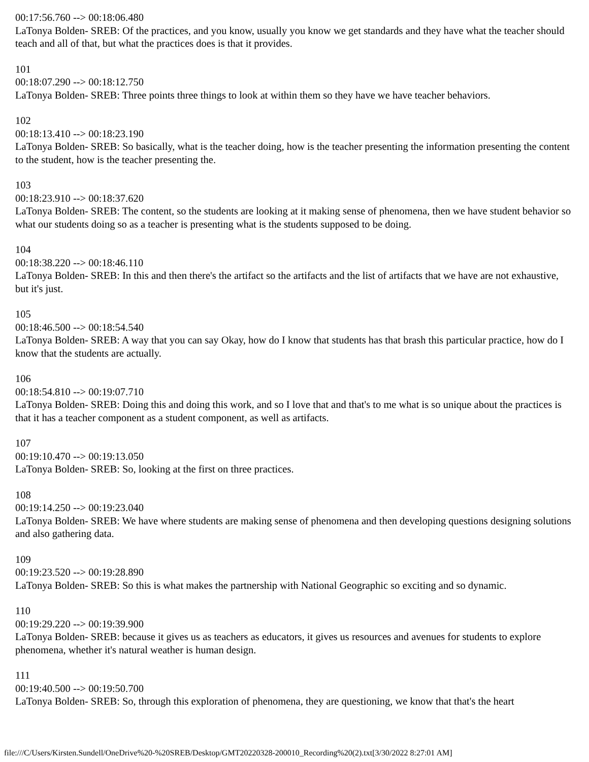00:17:56.760 --> 00:18:06.480
LaTonya Bolden- SREB: Of the practices, and you know, usually you know we get standards and they have what the teacher should teach and all of that, but what the practices does is that it provides.
101
00:18:07.290 --> 00:18:12.750
LaTonya Bolden- SREB: Three points three things to look at within them so they have we have teacher behaviors.
102
00:18:13.410 --> 00:18:23.190
LaTonya Bolden- SREB: So basically, what is the teacher doing, how is the teacher presenting the information presenting the content to the student, how is the teacher presenting the.
103
00:18:23.910 --> 00:18:37.620
LaTonya Bolden- SREB: The content, so the students are looking at it making sense of phenomena, then we have student behavior so what our students doing so as a teacher is presenting what is the students supposed to be doing.
104
00:18:38.220 --> 00:18:46.110
LaTonya Bolden- SREB: In this and then there's the artifact so the artifacts and the list of artifacts that we have are not exhaustive, but it's just.
105
00:18:46.500 --> 00:18:54.540
LaTonya Bolden- SREB: A way that you can say Okay, how do I know that students has that brash this particular practice, how do I know that the students are actually.
106
00:18:54.810 --> 00:19:07.710
LaTonya Bolden- SREB: Doing this and doing this work, and so I love that and that's to me what is so unique about the practices is that it has a teacher component as a student component, as well as artifacts.
107
00:19:10.470 --> 00:19:13.050
LaTonya Bolden- SREB: So, looking at the first on three practices.
108
00:19:14.250 --> 00:19:23.040
LaTonya Bolden- SREB: We have where students are making sense of phenomena and then developing questions designing solutions and also gathering data.
109
00:19:23.520 --> 00:19:28.890
LaTonya Bolden- SREB: So this is what makes the partnership with National Geographic so exciting and so dynamic.
110
00:19:29.220 --> 00:19:39.900
LaTonya Bolden- SREB: because it gives us as teachers as educators, it gives us resources and avenues for students to explore phenomena, whether it's natural weather is human design.
111
00:19:40.500 --> 00:19:50.700
LaTonya Bolden- SREB: So, through this exploration of phenomena, they are questioning, we know that that's the heart
file:///C/Users/Kirsten.Sundell/OneDrive%20-%20SREB/Desktop/GMT20220328-200010_Recording%20(2).txt[3/30/2022 8:27:01 AM]